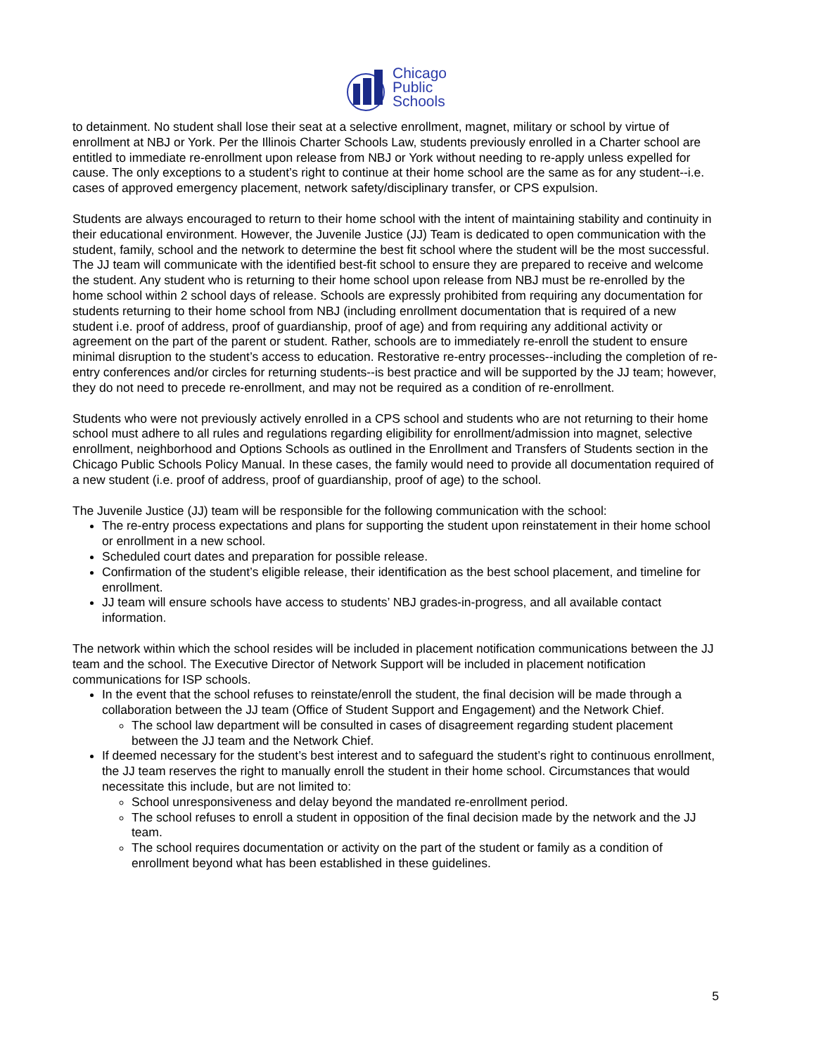Chicago
Public
Schools
to detainment. No student shall lose their seat at a selective enrollment, magnet, military or school by virtue of enrollment at NBJ or York. Per the Illinois Charter Schools Law, students previously enrolled in a Charter school are entitled to immediate re-enrollment upon release from NBJ or York without needing to re-apply unless expelled for cause. The only exceptions to a student’s right to continue at their home school are the same as for any student--i.e. cases of approved emergency placement, network safety/disciplinary transfer, or CPS expulsion.
Students are always encouraged to return to their home school with the intent of maintaining stability and continuity in their educational environment. However, the Juvenile Justice (JJ) Team is dedicated to open communication with the student, family, school and the network to determine the best fit school where the student will be the most successful. The JJ team will communicate with the identified best-fit school to ensure they are prepared to receive and welcome the student. Any student who is returning to their home school upon release from NBJ must be re-enrolled by the home school within 2 school days of release. Schools are expressly prohibited from requiring any documentation for students returning to their home school from NBJ (including enrollment documentation that is required of a new student i.e. proof of address, proof of guardianship, proof of age) and from requiring any additional activity or agreement on the part of the parent or student. Rather, schools are to immediately re-enroll the student to ensure minimal disruption to the student’s access to education. Restorative re-entry processes--including the completion of re-entry conferences and/or circles for returning students--is best practice and will be supported by the JJ team; however, they do not need to precede re-enrollment, and may not be required as a condition of re-enrollment.
Students who were not previously actively enrolled in a CPS school and students who are not returning to their home school must adhere to all rules and regulations regarding eligibility for enrollment/admission into magnet, selective enrollment, neighborhood and Options Schools as outlined in the Enrollment and Transfers of Students section in the Chicago Public Schools Policy Manual. In these cases, the family would need to provide all documentation required of a new student (i.e. proof of address, proof of guardianship, proof of age) to the school.
The Juvenile Justice (JJ) team will be responsible for the following communication with the school:
The re-entry process expectations and plans for supporting the student upon reinstatement in their home school or enrollment in a new school.
Scheduled court dates and preparation for possible release.
Confirmation of the student’s eligible release, their identification as the best school placement, and timeline for enrollment.
JJ team will ensure schools have access to students’ NBJ grades-in-progress, and all available contact information.
The network within which the school resides will be included in placement notification communications between the JJ team and the school. The Executive Director of Network Support will be included in placement notification communications for ISP schools.
In the event that the school refuses to reinstate/enroll the student, the final decision will be made through a collaboration between the JJ team (Office of Student Support and Engagement) and the Network Chief.
The school law department will be consulted in cases of disagreement regarding student placement between the JJ team and the Network Chief.
If deemed necessary for the student’s best interest and to safeguard the student’s right to continuous enrollment, the JJ team reserves the right to manually enroll the student in their home school. Circumstances that would necessitate this include, but are not limited to:
School unresponsiveness and delay beyond the mandated re-enrollment period.
The school refuses to enroll a student in opposition of the final decision made by the network and the JJ team.
The school requires documentation or activity on the part of the student or family as a condition of enrollment beyond what has been established in these guidelines.
5